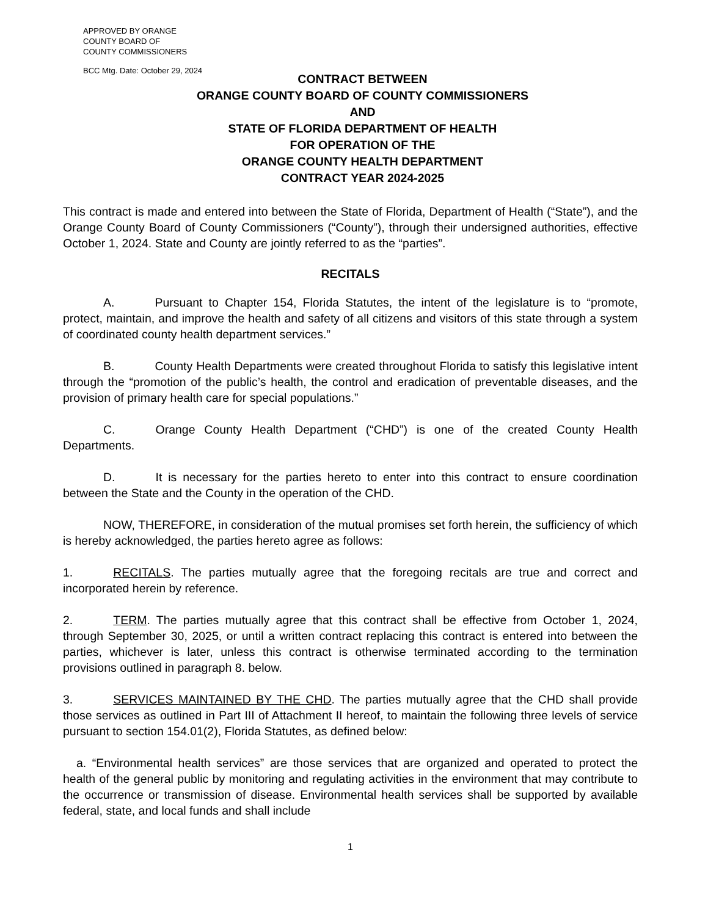APPROVED BY ORANGE
COUNTY BOARD OF
COUNTY COMMISSIONERS
BCC Mtg. Date: October 29, 2024
CONTRACT BETWEEN
ORANGE COUNTY BOARD OF COUNTY COMMISSIONERS
AND
STATE OF FLORIDA DEPARTMENT OF HEALTH
FOR OPERATION OF THE
ORANGE COUNTY HEALTH DEPARTMENT
CONTRACT YEAR 2024-2025
This contract is made and entered into between the State of Florida, Department of Health (“State”), and the Orange County Board of County Commissioners (“County”), through their undersigned authorities, effective October 1, 2024. State and County are jointly referred to as the “parties”.
RECITALS
A. Pursuant to Chapter 154, Florida Statutes, the intent of the legislature is to “promote, protect, maintain, and improve the health and safety of all citizens and visitors of this state through a system of coordinated county health department services.”
B. County Health Departments were created throughout Florida to satisfy this legislative intent through the “promotion of the public’s health, the control and eradication of preventable diseases, and the provision of primary health care for special populations.”
C. Orange County Health Department (“CHD”) is one of the created County Health Departments.
D. It is necessary for the parties hereto to enter into this contract to ensure coordination between the State and the County in the operation of the CHD.
NOW, THEREFORE, in consideration of the mutual promises set forth herein, the sufficiency of which is hereby acknowledged, the parties hereto agree as follows:
1. RECITALS. The parties mutually agree that the foregoing recitals are true and correct and incorporated herein by reference.
2. TERM. The parties mutually agree that this contract shall be effective from October 1, 2024, through September 30, 2025, or until a written contract replacing this contract is entered into between the parties, whichever is later, unless this contract is otherwise terminated according to the termination provisions outlined in paragraph 8. below.
3. SERVICES MAINTAINED BY THE CHD. The parties mutually agree that the CHD shall provide those services as outlined in Part III of Attachment II hereof, to maintain the following three levels of service pursuant to section 154.01(2), Florida Statutes, as defined below:
a. “Environmental health services” are those services that are organized and operated to protect the health of the general public by monitoring and regulating activities in the environment that may contribute to the occurrence or transmission of disease. Environmental health services shall be supported by available federal, state, and local funds and shall include
1